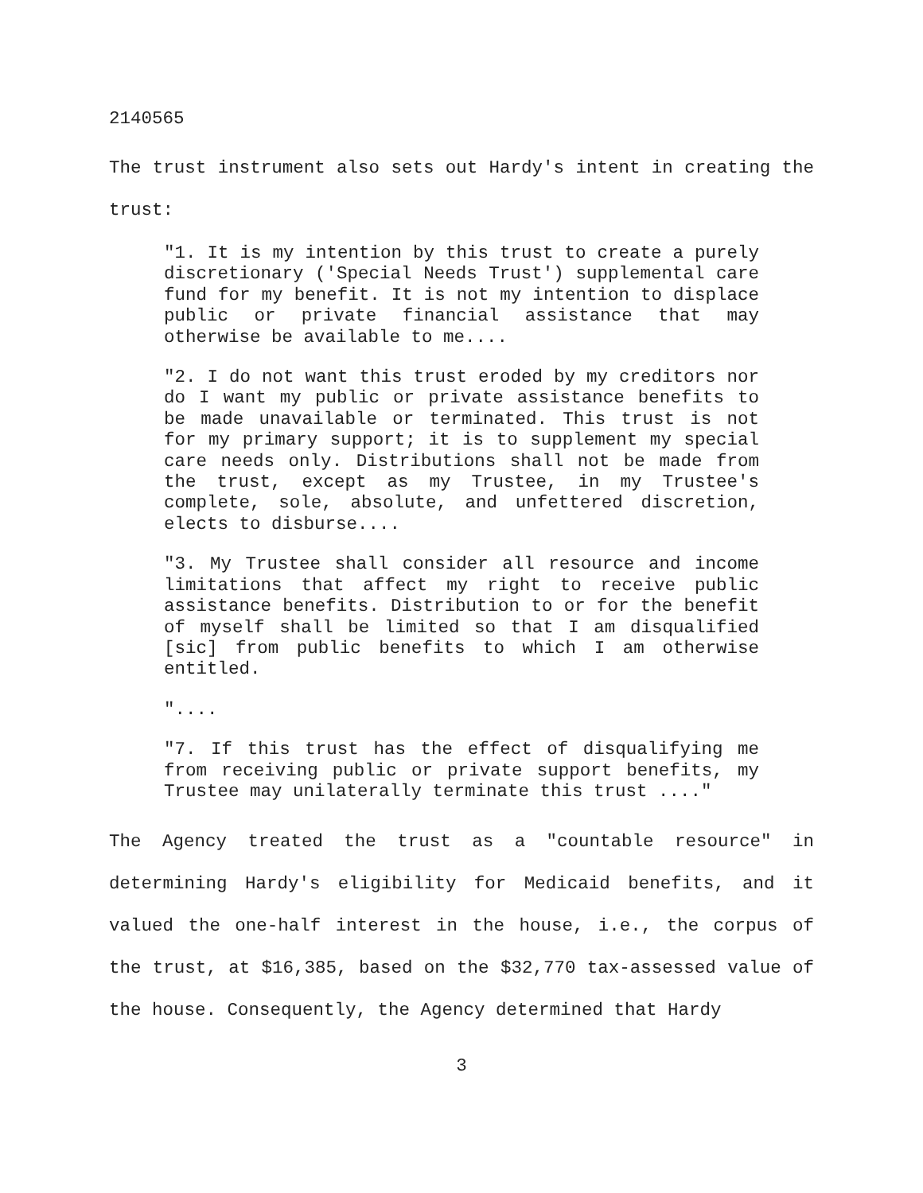2140565
The trust instrument also sets out Hardy's intent in creating the trust:
"1. It is my intention by this trust to create a purely discretionary ('Special Needs Trust') supplemental care fund for my benefit. It is not my intention to displace public or private financial assistance that may otherwise be available to me....
"2. I do not want this trust eroded by my creditors nor do I want my public or private assistance benefits to be made unavailable or terminated. This trust is not for my primary support; it is to supplement my special care needs only. Distributions shall not be made from the trust, except as my Trustee, in my Trustee's complete, sole, absolute, and unfettered discretion, elects to disburse....
"3. My Trustee shall consider all resource and income limitations that affect my right to receive public assistance benefits. Distribution to or for the benefit of myself shall be limited so that I am disqualified [sic] from public benefits to which I am otherwise entitled.
"....
"7. If this trust has the effect of disqualifying me from receiving public or private support benefits, my Trustee may unilaterally terminate this trust ...."
The Agency treated the trust as a "countable resource" in determining Hardy's eligibility for Medicaid benefits, and it valued the one-half interest in the house, i.e., the corpus of the trust, at $16,385, based on the $32,770 tax-assessed value of the house. Consequently, the Agency determined that Hardy
3